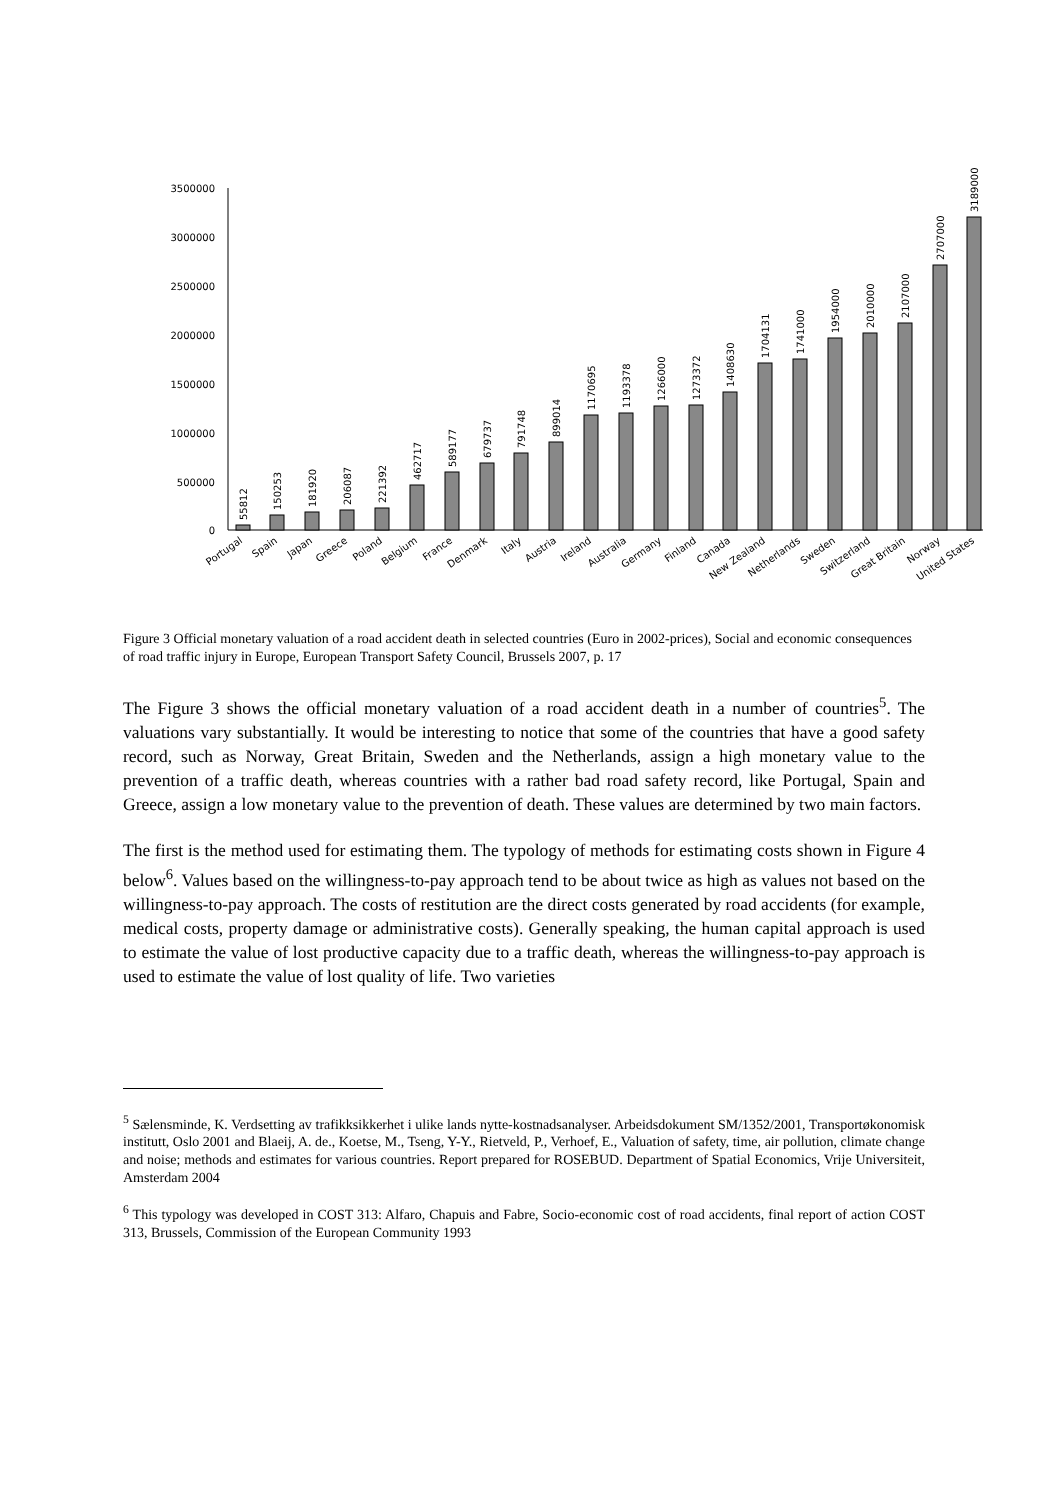3500000
3000000
2500000
2000000
1500000
1000000
500000
0
55812
150253
181920
206087
221392
462717
589177
679737
791748
899014
1170695
1193378
1266000
1273372
1408630
1704131
1741000
1954000
2010000
2107000
2707000
3189000
Portugal
Spain
Japan
Greece
Poland
Belgium
France
Denmark
Italy
Austria
Ireland
Australia
Germany
Finland
Canada
New Zealand
Netherlands
Sweden
Switzerland
Great Britain
Norway
United States
Figure 3 Official monetary valuation of a road accident death in selected countries (Euro in 2002-prices), Social and economic consequences of road traffic injury in Europe, European Transport Safety Council, Brussels 2007, p. 17
The Figure 3 shows the official monetary valuation of a road accident death in a number of countries<sup>5</sup>. The valuations vary substantially. It would be interesting to notice that some of the countries that have a good safety record, such as Norway, Great Britain, Sweden and the Netherlands, assign a high monetary value to the prevention of a traffic death, whereas countries with a rather bad road safety record, like Portugal, Spain and Greece, assign a low monetary value to the prevention of death. These values are determined by two main factors.
The first is the method used for estimating them. The typology of methods for estimating costs shown in Figure 4 below<sup>6</sup>. Values based on the willingness-to-pay approach tend to be about twice as high as values not based on the willingness-to-pay approach. The costs of restitution are the direct costs generated by road accidents (for example, medical costs, property damage or administrative costs). Generally speaking, the human capital approach is used to estimate the value of lost productive capacity due to a traffic death, whereas the willingness-to-pay approach is used to estimate the value of lost quality of life. Two varieties
<sup>5</sup> Sælensminde, K. Verdsetting av trafikksikkerhet i ulike lands nytte-kostnadsanalyser. Arbeidsdokument SM/1352/2001, Transportøkonomisk institutt, Oslo 2001 and Blaeij, A. de., Koetse, M., Tseng, Y-Y., Rietveld, P., Verhoef, E., Valuation of safety, time, air pollution, climate change and noise; methods and estimates for various countries. Report prepared for ROSEBUD. Department of Spatial Economics, Vrije Universiteit, Amsterdam 2004
<sup>6</sup> This typology was developed in COST 313: Alfaro, Chapuis and Fabre, Socio-economic cost of road accidents, final report of action COST 313, Brussels, Commission of the European Community 1993